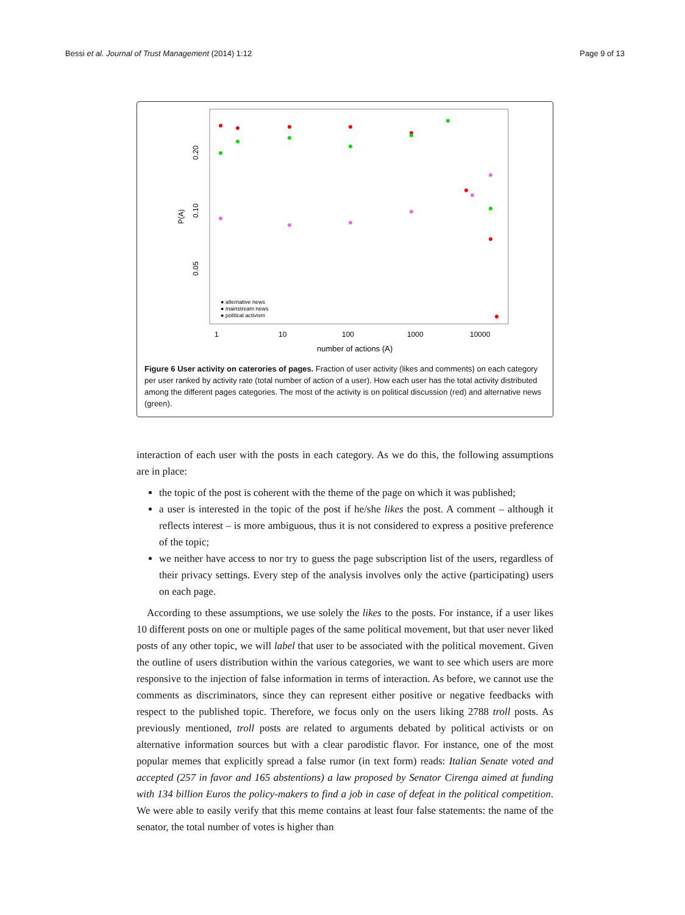Bessi et al. Journal of Trust Management (2014) 1:12 Page 9 of 13
0.20
0.10
0.05
P(A)
1
10
100
1000
10000
number of actions (A)
● alternative news
● mainstream news
● political activism
Figure 6 User activity on caterories of pages. Fraction of user activity (likes and comments) on each category per user ranked by activity rate (total number of action of a user). How each user has the total activity distributed among the different pages categories. The most of the activity is on political discussion (red) and alternative news (green).
interaction of each user with the posts in each category. As we do this, the following assumptions are in place:
the topic of the post is coherent with the theme of the page on which it was published;
a user is interested in the topic of the post if he/she likes the post. A comment – although it reflects interest – is more ambiguous, thus it is not considered to express a positive preference of the topic;
we neither have access to nor try to guess the page subscription list of the users, regardless of their privacy settings. Every step of the analysis involves only the active (participating) users on each page.
 According to these assumptions, we use solely the likes to the posts. For instance, if a user likes 10 different posts on one or multiple pages of the same political movement, but that user never liked posts of any other topic, we will label that user to be associated with the political movement. Given the outline of users distribution within the various categories, we want to see which users are more responsive to the injection of false information in terms of interaction. As before, we cannot use the comments as discriminators, since they can represent either positive or negative feedbacks with respect to the published topic. Therefore, we focus only on the users liking 2788 troll posts. As previously mentioned, troll posts are related to arguments debated by political activists or on alternative information sources but with a clear parodistic flavor. For instance, one of the most popular memes that explicitly spread a false rumor (in text form) reads: Italian Senate voted and accepted (257 in favor and 165 abstentions) a law proposed by Senator Cirenga aimed at funding with 134 billion Euros the policy-makers to find a job in case of defeat in the political competition. We were able to easily verify that this meme contains at least four false statements: the name of the senator, the total number of votes is higher than